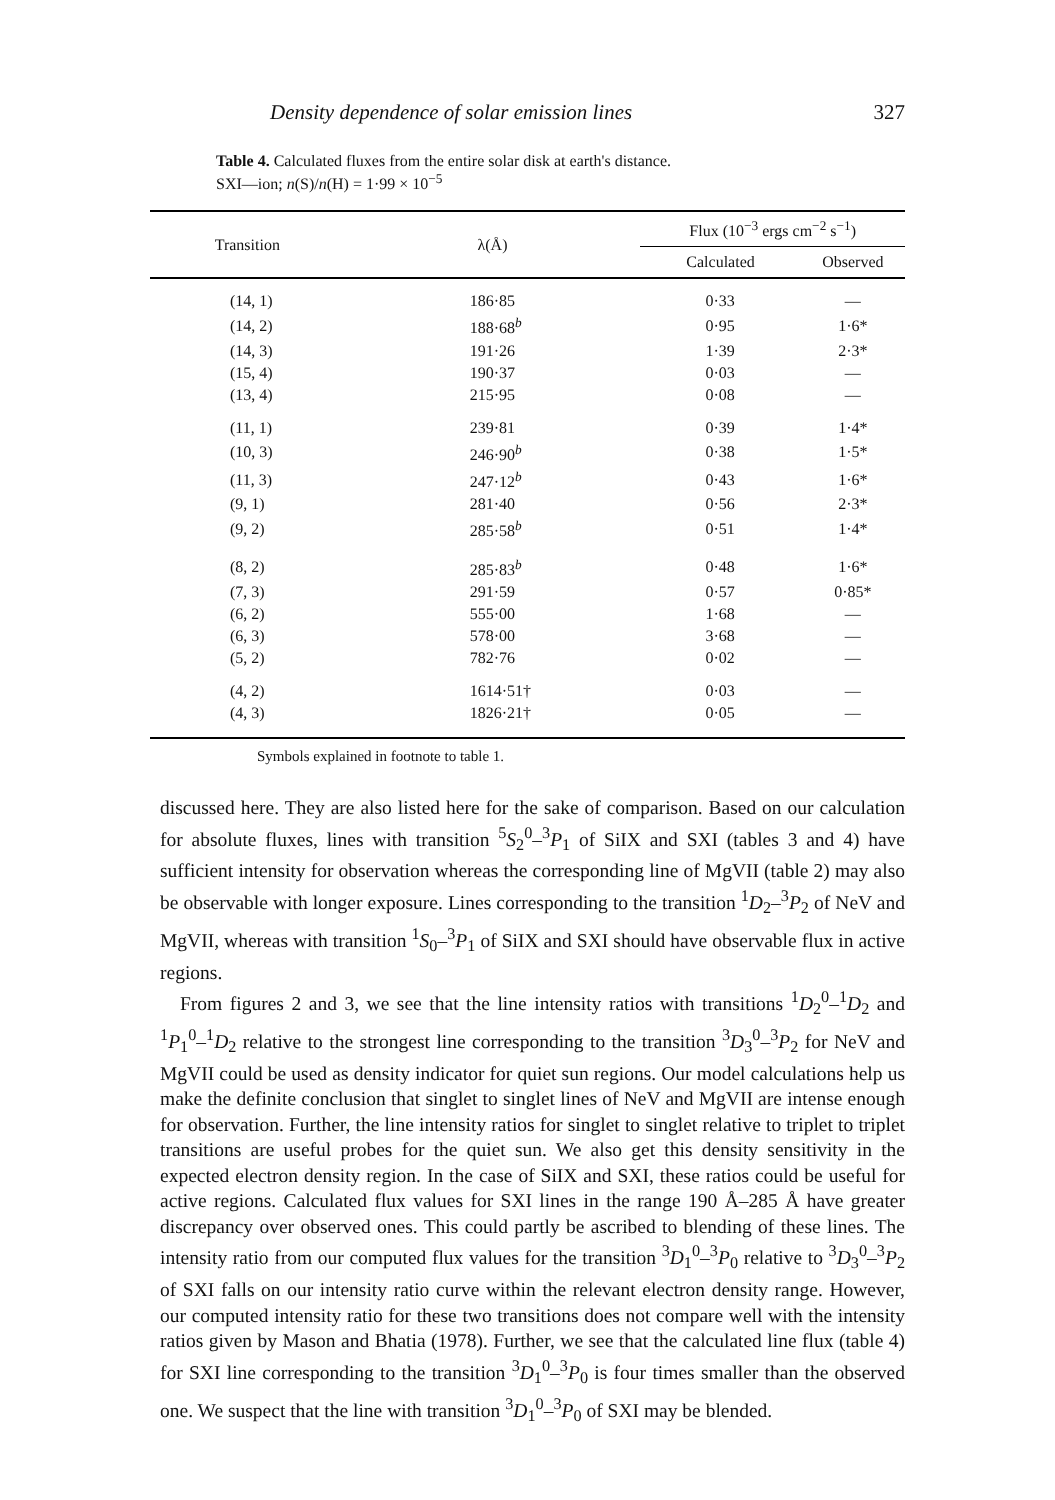Density dependence of solar emission lines 327
Table 4. Calculated fluxes from the entire solar disk at earth's distance.
SXI—ion; n(S)/n(H) = 1·99 × 10<sup>−5</sup>
| Transition | λ(Å) | Flux (10<sup>−3</sup> ergs cm<sup>−2</sup> s<sup>−1</sup>) | |
| --- | --- | --- | --- |
| | | Calculated | Observed |
| (14, 1) | 186·85 | 0·33 | — |
| (14, 2) | 188·68<sup>b</sup> | 0·95 | 1·6* |
| (14, 3) | 191·26 | 1·39 | 2·3* |
| (15, 4) | 190·37 | 0·03 | — |
| (13, 4) | 215·95 | 0·08 | — |
| (11, 1) | 239·81 | 0·39 | 1·4* |
| (10, 3) | 246·90<sup>b</sup> | 0·38 | 1·5* |
| (11, 3) | 247·12<sup>b</sup> | 0·43 | 1·6* |
| (9, 1) | 281·40 | 0·56 | 2·3* |
| (9, 2) | 285·58<sup>b</sup> | 0·51 | 1·4* |
| (8, 2) | 285·83<sup>b</sup> | 0·48 | 1·6* |
| (7, 3) | 291·59 | 0·57 | 0·85* |
| (6, 2) | 555·00 | 1·68 | — |
| (6, 3) | 578·00 | 3·68 | — |
| (5, 2) | 782·76 | 0·02 | — |
| (4, 2) | 1614·51† | 0·03 | — |
| (4, 3) | 1826·21† | 0·05 | — |
Symbols explained in footnote to table 1.
discussed here. They are also listed here for the sake of comparison. Based on our calculation for absolute fluxes, lines with transition <sup>5</sup>S<sub>2</sub><sup>0</sup>–<sup>3</sup>P<sub>1</sub> of SiIX and SXI (tables 3 and 4) have sufficient intensity for observation whereas the corresponding line of MgVII (table 2) may also be observable with longer exposure. Lines corresponding to the transition <sup>1</sup>D<sub>2</sub>–<sup>3</sup>P<sub>2</sub> of NeV and MgVII, whereas with transition <sup>1</sup>S<sub>0</sub>–<sup>3</sup>P<sub>1</sub> of SiIX and SXI should have observable flux in active regions.
From figures 2 and 3, we see that the line intensity ratios with transitions <sup>1</sup>D<sub>2</sub><sup>0</sup>–<sup>1</sup>D<sub>2</sub> and <sup>1</sup>P<sub>1</sub><sup>0</sup>–<sup>1</sup>D<sub>2</sub> relative to the strongest line corresponding to the transition <sup>3</sup>D<sub>3</sub><sup>0</sup>–<sup>3</sup>P<sub>2</sub> for NeV and MgVII could be used as density indicator for quiet sun regions. Our model calculations help us make the definite conclusion that singlet to singlet lines of NeV and MgVII are intense enough for observation. Further, the line intensity ratios for singlet to singlet relative to triplet to triplet transitions are useful probes for the quiet sun. We also get this density sensitivity in the expected electron density region. In the case of SiIX and SXI, these ratios could be useful for active regions. Calculated flux values for SXI lines in the range 190 Å–285 Å have greater discrepancy over observed ones. This could partly be ascribed to blending of these lines. The intensity ratio from our computed flux values for the transition <sup>3</sup>D<sub>1</sub><sup>0</sup>–<sup>3</sup>P<sub>0</sub> relative to <sup>3</sup>D<sub>3</sub><sup>0</sup>–<sup>3</sup>P<sub>2</sub> of SXI falls on our intensity ratio curve within the relevant electron density range. However, our computed intensity ratio for these two transitions does not compare well with the intensity ratios given by Mason and Bhatia (1978). Further, we see that the calculated line flux (table 4) for SXI line corresponding to the transition <sup>3</sup>D<sub>1</sub><sup>0</sup>–<sup>3</sup>P<sub>0</sub> is four times smaller than the observed one. We suspect that the line with transition <sup>3</sup>D<sub>1</sub><sup>0</sup>–<sup>3</sup>P<sub>0</sub> of SXI may be blended.